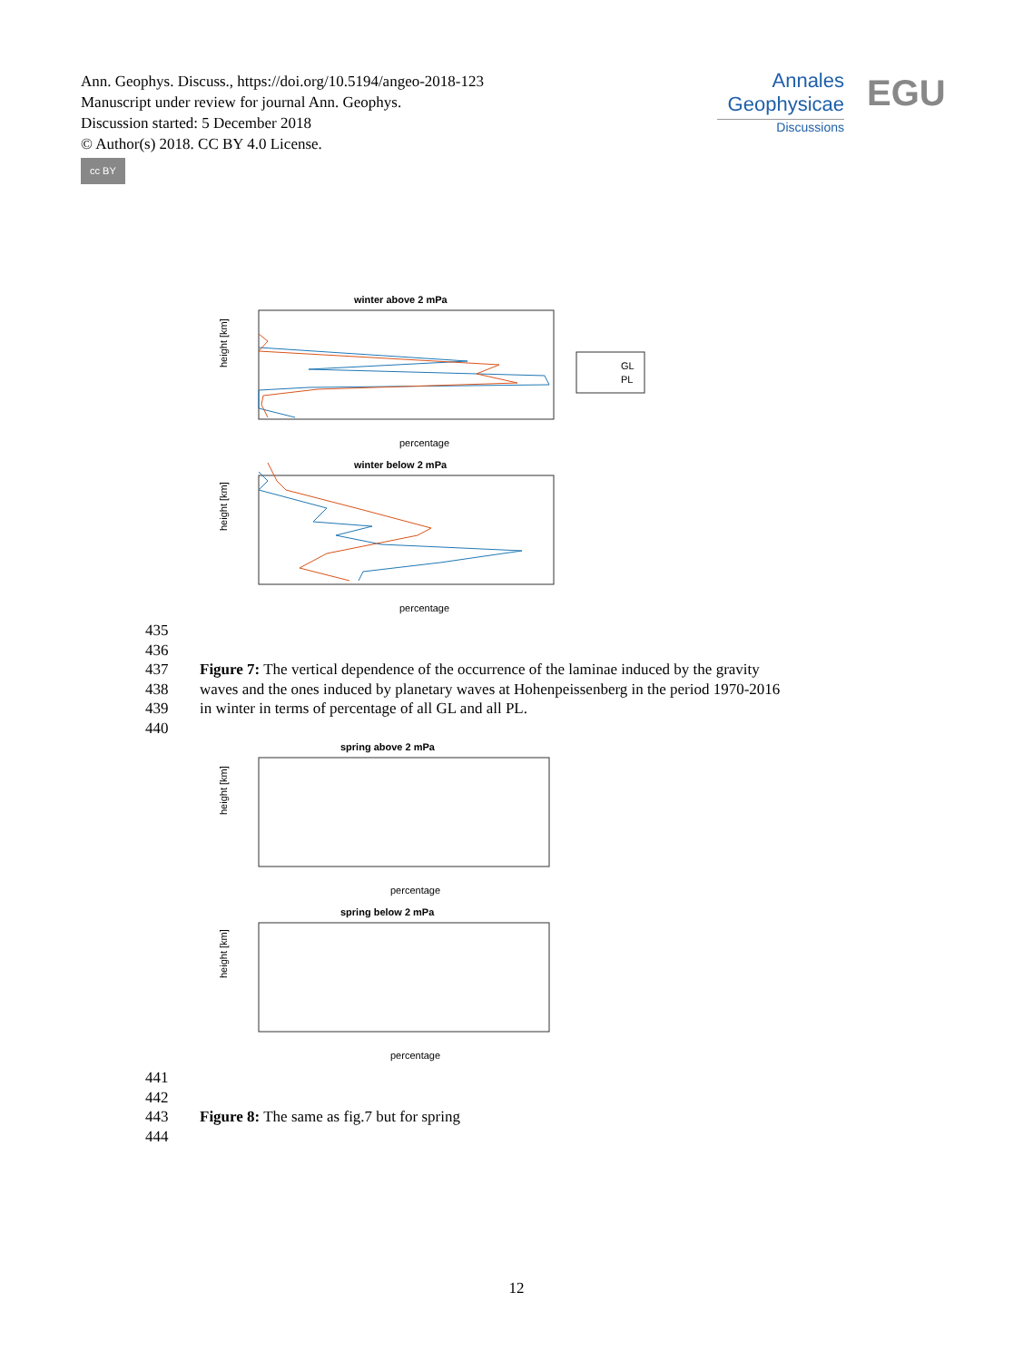Ann. Geophys. Discuss., https://doi.org/10.5194/angeo-2018-123
Manuscript under review for journal Ann. Geophys.
Discussion started: 5 December 2018
© Author(s) 2018. CC BY 4.0 License.
cc BY
Annales
Geophysicae
Discussions
EGU
winter above 2 mPa
height [km]
percentage
GL
PL
winter below 2 mPa
height [km]
percentage
435
436
437 Figure 7: The vertical dependence of the occurrence of the laminae induced by the gravity
438 waves and the ones induced by planetary waves at Hohenpeissenberg in the period 1970-2016
439 in winter in terms of percentage of all GL and all PL.
440
spring above 2 mPa
height [km]
percentage
spring below 2 mPa
height [km]
percentage
441
442
443 Figure 8: The same as fig.7 but for spring
444
12